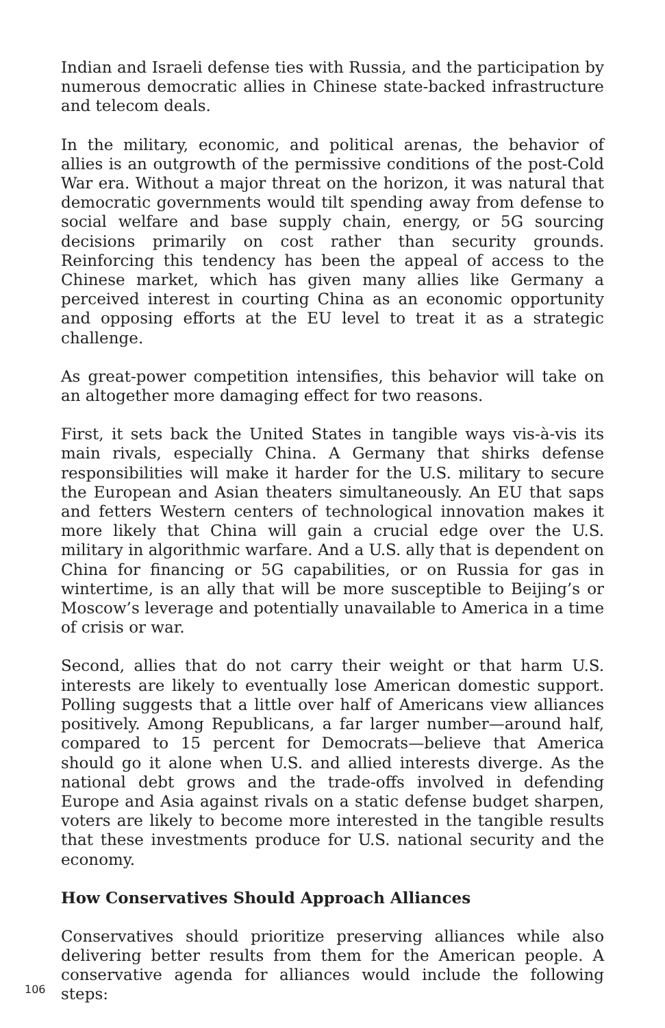Indian and Israeli defense ties with Russia, and the participation by numerous democratic allies in Chinese state-backed infrastructure and telecom deals.
In the military, economic, and political arenas, the behavior of allies is an outgrowth of the permissive conditions of the post-Cold War era. Without a major threat on the horizon, it was natural that democratic governments would tilt spending away from defense to social welfare and base supply chain, energy, or 5G sourcing decisions primarily on cost rather than security grounds. Reinforcing this tendency has been the appeal of access to the Chinese market, which has given many allies like Germany a perceived interest in courting China as an economic opportunity and opposing efforts at the EU level to treat it as a strategic challenge.
As great-power competition intensifies, this behavior will take on an altogether more damaging effect for two reasons.
First, it sets back the United States in tangible ways vis-à-vis its main rivals, especially China. A Germany that shirks defense responsibilities will make it harder for the U.S. military to secure the European and Asian theaters simultaneously. An EU that saps and fetters Western centers of technological innovation makes it more likely that China will gain a crucial edge over the U.S. military in algorithmic warfare. And a U.S. ally that is dependent on China for financing or 5G capabilities, or on Russia for gas in wintertime, is an ally that will be more susceptible to Beijing’s or Moscow’s leverage and potentially unavailable to America in a time of crisis or war.
Second, allies that do not carry their weight or that harm U.S. interests are likely to eventually lose American domestic support. Polling suggests that a little over half of Americans view alliances positively. Among Republicans, a far larger number—around half, compared to 15 percent for Democrats—believe that America should go it alone when U.S. and allied interests diverge. As the national debt grows and the trade-offs involved in defending Europe and Asia against rivals on a static defense budget sharpen, voters are likely to become more interested in the tangible results that these investments produce for U.S. national security and the economy.
How Conservatives Should Approach Alliances
Conservatives should prioritize preserving alliances while also delivering better results from them for the American people. A conservative agenda for alliances would include the following steps:
106